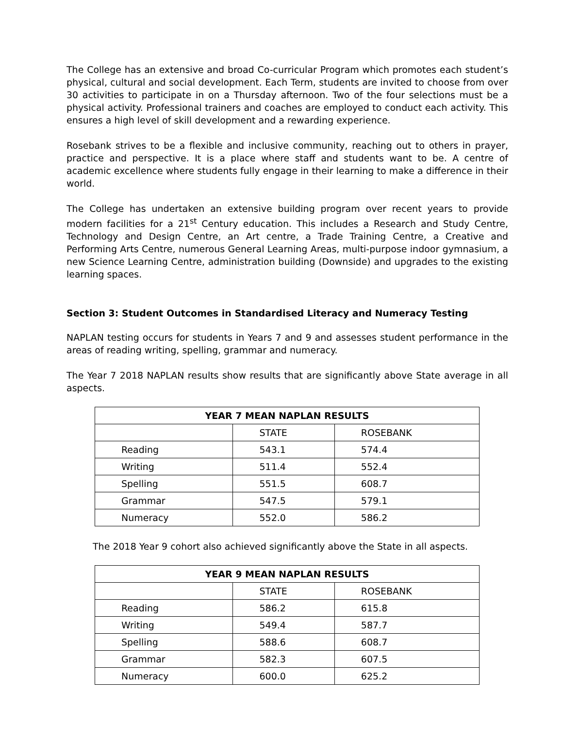The College has an extensive and broad Co-curricular Program which promotes each student’s physical, cultural and social development. Each Term, students are invited to choose from over 30 activities to participate in on a Thursday afternoon. Two of the four selections must be a physical activity. Professional trainers and coaches are employed to conduct each activity. This ensures a high level of skill development and a rewarding experience.
Rosebank strives to be a flexible and inclusive community, reaching out to others in prayer, practice and perspective. It is a place where staff and students want to be. A centre of academic excellence where students fully engage in their learning to make a difference in their world.
The College has undertaken an extensive building program over recent years to provide modern facilities for a 21<sup>st</sup> Century education. This includes a Research and Study Centre, Technology and Design Centre, an Art centre, a Trade Training Centre, a Creative and Performing Arts Centre, numerous General Learning Areas, multi-purpose indoor gymnasium, a new Science Learning Centre, administration building (Downside) and upgrades to the existing learning spaces.
Section 3: Student Outcomes in Standardised Literacy and Numeracy Testing
NAPLAN testing occurs for students in Years 7 and 9 and assesses student performance in the areas of reading writing, spelling, grammar and numeracy.
The Year 7 2018 NAPLAN results show results that are significantly above State average in all aspects.
| YEAR 7 MEAN NAPLAN RESULTS | | |
| --- | --- | --- |
| | STATE | ROSEBANK |
| Reading | 543.1 | 574.4 |
| Writing | 511.4 | 552.4 |
| Spelling | 551.5 | 608.7 |
| Grammar | 547.5 | 579.1 |
| Numeracy | 552.0 | 586.2 |
The 2018 Year 9 cohort also achieved significantly above the State in all aspects.
| YEAR 9 MEAN NAPLAN RESULTS | | |
| --- | --- | --- |
| | STATE | ROSEBANK |
| Reading | 586.2 | 615.8 |
| Writing | 549.4 | 587.7 |
| Spelling | 588.6 | 608.7 |
| Grammar | 582.3 | 607.5 |
| Numeracy | 600.0 | 625.2 |